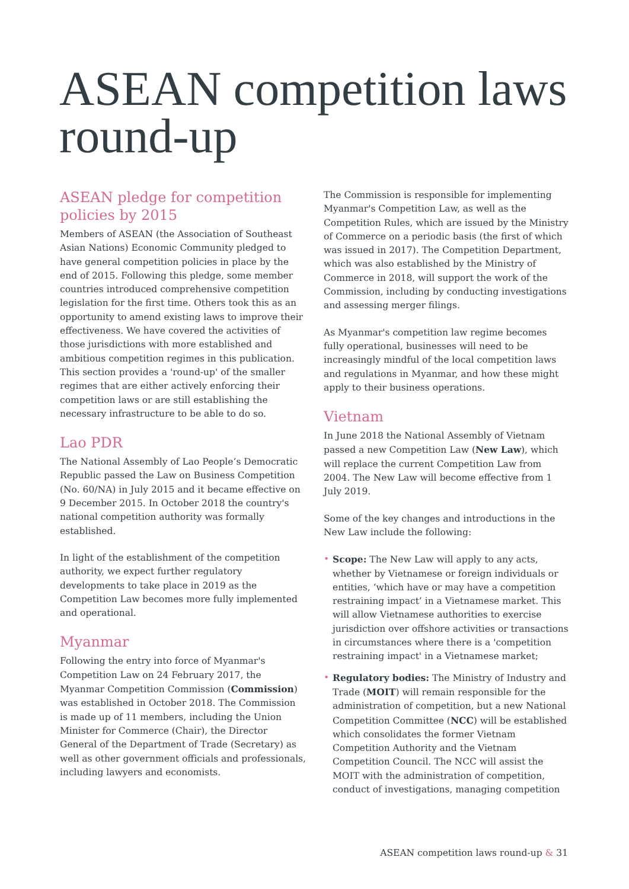ASEAN competition laws
round-up
ASEAN pledge for competition policies by 2015
Members of ASEAN (the Association of Southeast Asian Nations) Economic Community pledged to have general competition policies in place by the end of 2015. Following this pledge, some member countries introduced comprehensive competition legislation for the first time. Others took this as an opportunity to amend existing laws to improve their effectiveness. We have covered the activities of those jurisdictions with more established and ambitious competition regimes in this publication. This section provides a 'round-up' of the smaller regimes that are either actively enforcing their competition laws or are still establishing the necessary infrastructure to be able to do so.
Lao PDR
The National Assembly of Lao People’s Democratic Republic passed the Law on Business Competition (No. 60/NA) in July 2015 and it became effective on 9 December 2015. In October 2018 the country's national competition authority was formally established.
In light of the establishment of the competition authority, we expect further regulatory developments to take place in 2019 as the Competition Law becomes more fully implemented and operational.
Myanmar
Following the entry into force of Myanmar's Competition Law on 24 February 2017, the Myanmar Competition Commission (Commission) was established in October 2018. The Commission is made up of 11 members, including the Union Minister for Commerce (Chair), the Director General of the Department of Trade (Secretary) as well as other government officials and professionals, including lawyers and economists.
The Commission is responsible for implementing Myanmar's Competition Law, as well as the Competition Rules, which are issued by the Ministry of Commerce on a periodic basis (the first of which was issued in 2017). The Competition Department, which was also established by the Ministry of Commerce in 2018, will support the work of the Commission, including by conducting investigations and assessing merger filings.
As Myanmar's competition law regime becomes fully operational, businesses will need to be increasingly mindful of the local competition laws and regulations in Myanmar, and how these might apply to their business operations.
Vietnam
In June 2018 the National Assembly of Vietnam passed a new Competition Law (New Law), which will replace the current Competition Law from 2004. The New Law will become effective from 1 July 2019.
Some of the key changes and introductions in the New Law include the following:
• Scope: The New Law will apply to any acts, whether by Vietnamese or foreign individuals or entities, ‘which have or may have a competition restraining impact’ in a Vietnamese market. This will allow Vietnamese authorities to exercise jurisdiction over offshore activities or transactions in circumstances where there is a 'competition restraining impact' in a Vietnamese market;
• Regulatory bodies: The Ministry of Industry and Trade (MOIT) will remain responsible for the administration of competition, but a new National Competition Committee (NCC) will be established which consolidates the former Vietnam Competition Authority and the Vietnam Competition Council. The NCC will assist the MOIT with the administration of competition, conduct of investigations, managing competition
ASEAN competition laws round-up & 31